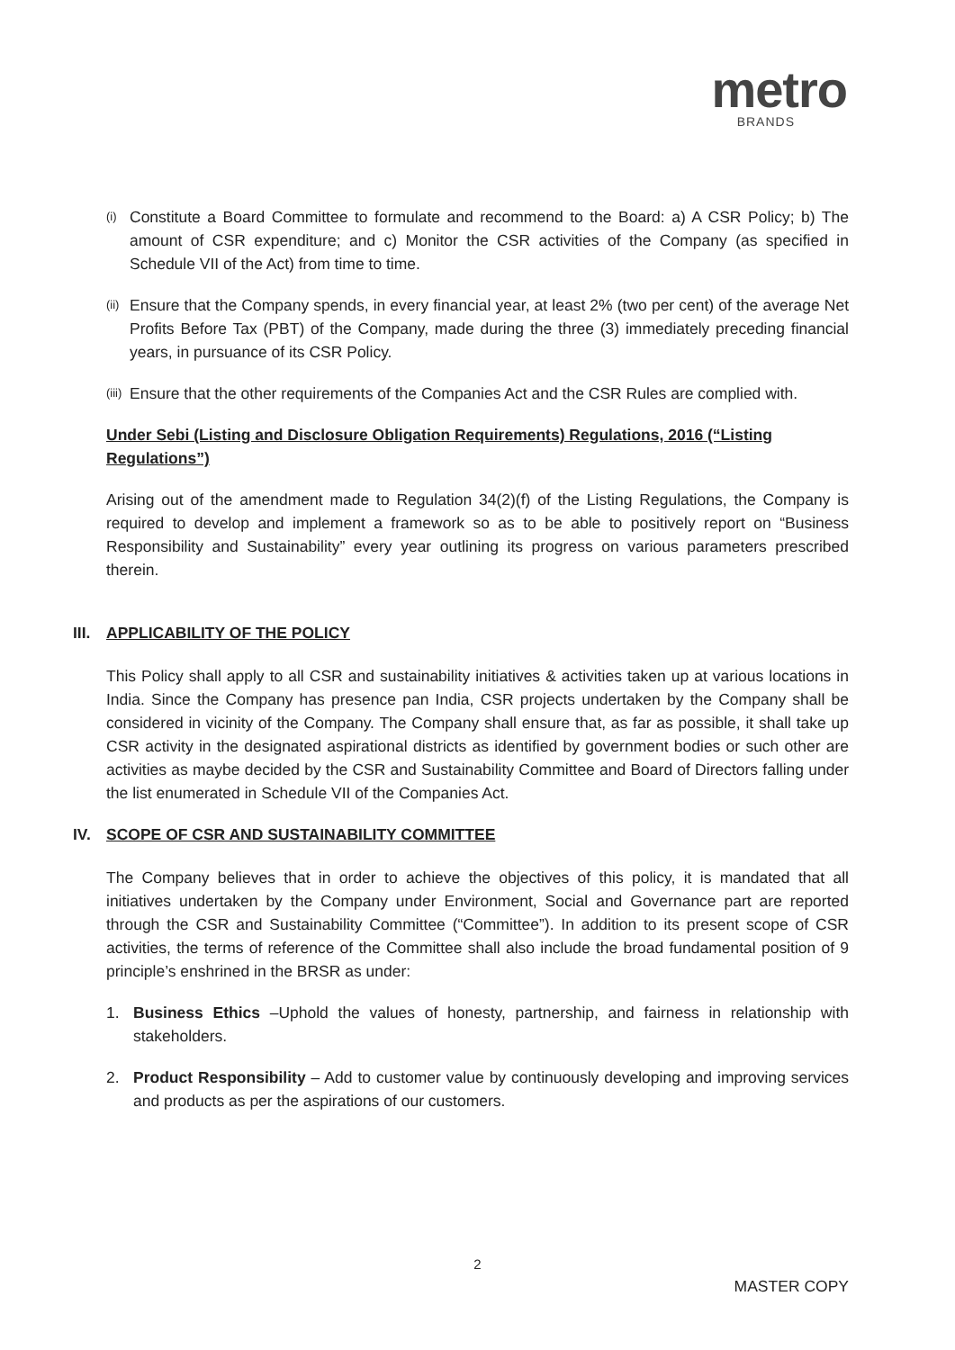metro
BRANDS
(i) Constitute a Board Committee to formulate and recommend to the Board: a) A CSR Policy; b) The amount of CSR expenditure; and c) Monitor the CSR activities of the Company (as specified in Schedule VII of the Act) from time to time.
(ii) Ensure that the Company spends, in every financial year, at least 2% (two per cent) of the average Net Profits Before Tax (PBT) of the Company, made during the three (3) immediately preceding financial years, in pursuance of its CSR Policy.
(iii) Ensure that the other requirements of the Companies Act and the CSR Rules are complied with.
Under Sebi (Listing and Disclosure Obligation Requirements) Regulations, 2016 (“Listing Regulations”)
Arising out of the amendment made to Regulation 34(2)(f) of the Listing Regulations, the Company is required to develop and implement a framework so as to be able to positively report on “Business Responsibility and Sustainability” every year outlining its progress on various parameters prescribed therein.
III. APPLICABILITY OF THE POLICY
This Policy shall apply to all CSR and sustainability initiatives & activities taken up at various locations in India. Since the Company has presence pan India, CSR projects undertaken by the Company shall be considered in vicinity of the Company. The Company shall ensure that, as far as possible, it shall take up CSR activity in the designated aspirational districts as identified by government bodies or such other are activities as maybe decided by the CSR and Sustainability Committee and Board of Directors falling under the list enumerated in Schedule VII of the Companies Act.
IV. SCOPE OF CSR AND SUSTAINABILITY COMMITTEE
The Company believes that in order to achieve the objectives of this policy, it is mandated that all initiatives undertaken by the Company under Environment, Social and Governance part are reported through the CSR and Sustainability Committee (“Committee”). In addition to its present scope of CSR activities, the terms of reference of the Committee shall also include the broad fundamental position of 9 principle’s enshrined in the BRSR as under:
1. Business Ethics –Uphold the values of honesty, partnership, and fairness in relationship with stakeholders.
2. Product Responsibility – Add to customer value by continuously developing and improving services and products as per the aspirations of our customers.
2
MASTER COPY